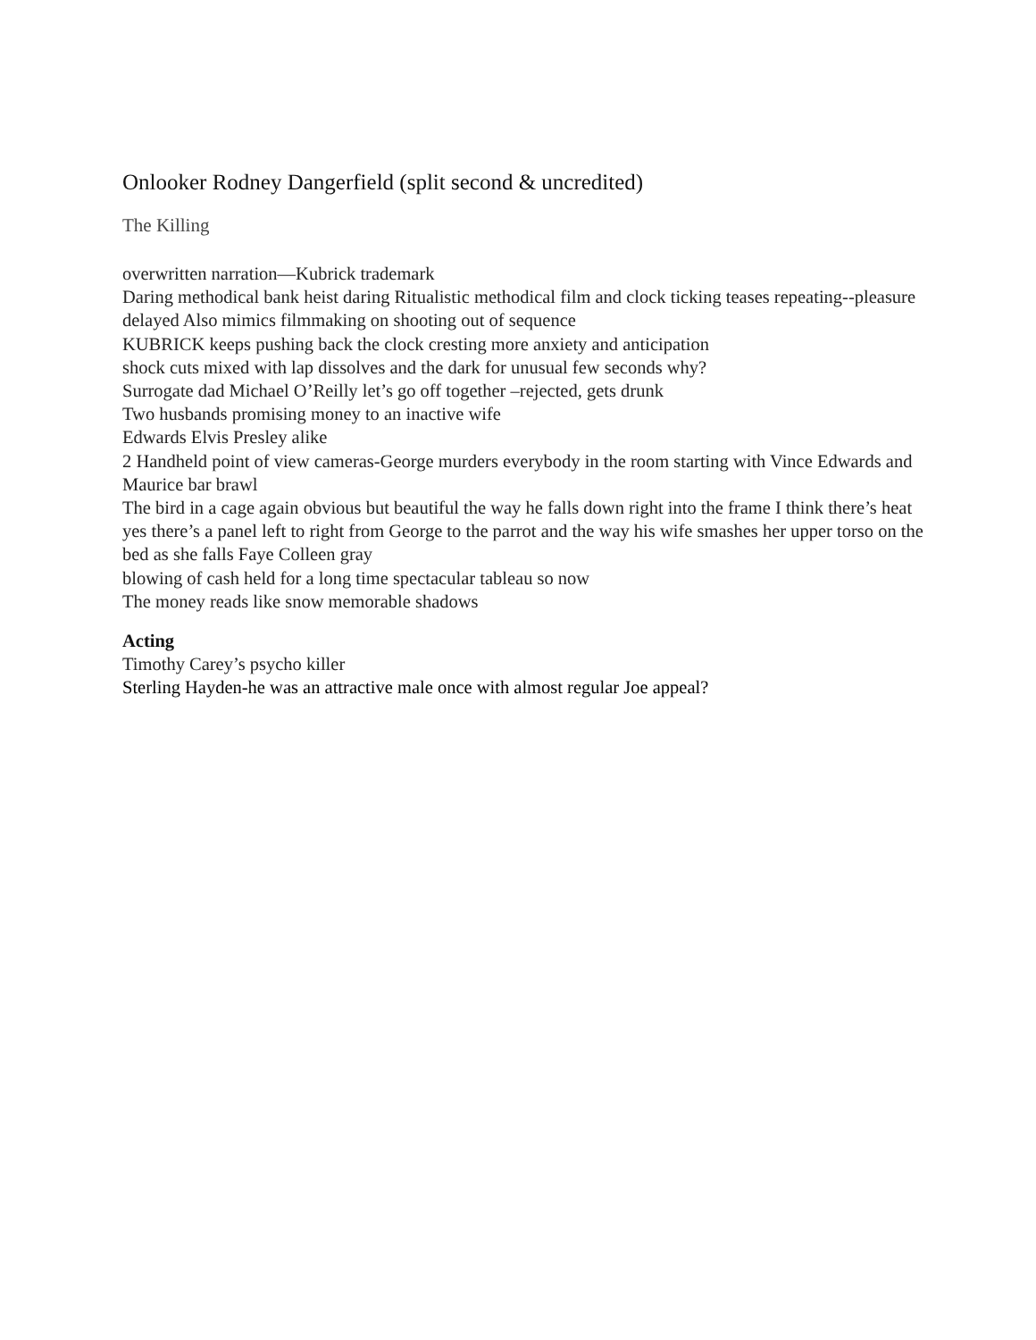Onlooker Rodney Dangerfield (split second & uncredited)
The Killing
overwritten narration—Kubrick trademark
Daring methodical bank heist daring Ritualistic methodical film and clock ticking teases repeating--pleasure delayed Also mimics filmmaking on shooting out of sequence
KUBRICK keeps pushing back the clock cresting more anxiety and anticipation
shock cuts mixed with lap dissolves and the dark for unusual few seconds why?
Surrogate dad Michael O’Reilly let’s go off together –rejected, gets drunk
Two husbands promising money to an inactive wife
Edwards Elvis Presley alike
2 Handheld point of view cameras-George murders everybody in the room starting with Vince Edwards and Maurice bar brawl
The bird in a cage again obvious but beautiful the way he falls down right into the frame I think there’s heat yes there’s a panel left to right from George to the parrot and the way his wife smashes her upper torso on the bed as she falls Faye Colleen gray
blowing of cash held for a long time spectacular tableau so now
The money reads like snow memorable shadows
Acting
Timothy Carey’s psycho killer
Sterling Hayden-he was an attractive male once with almost regular Joe appeal?